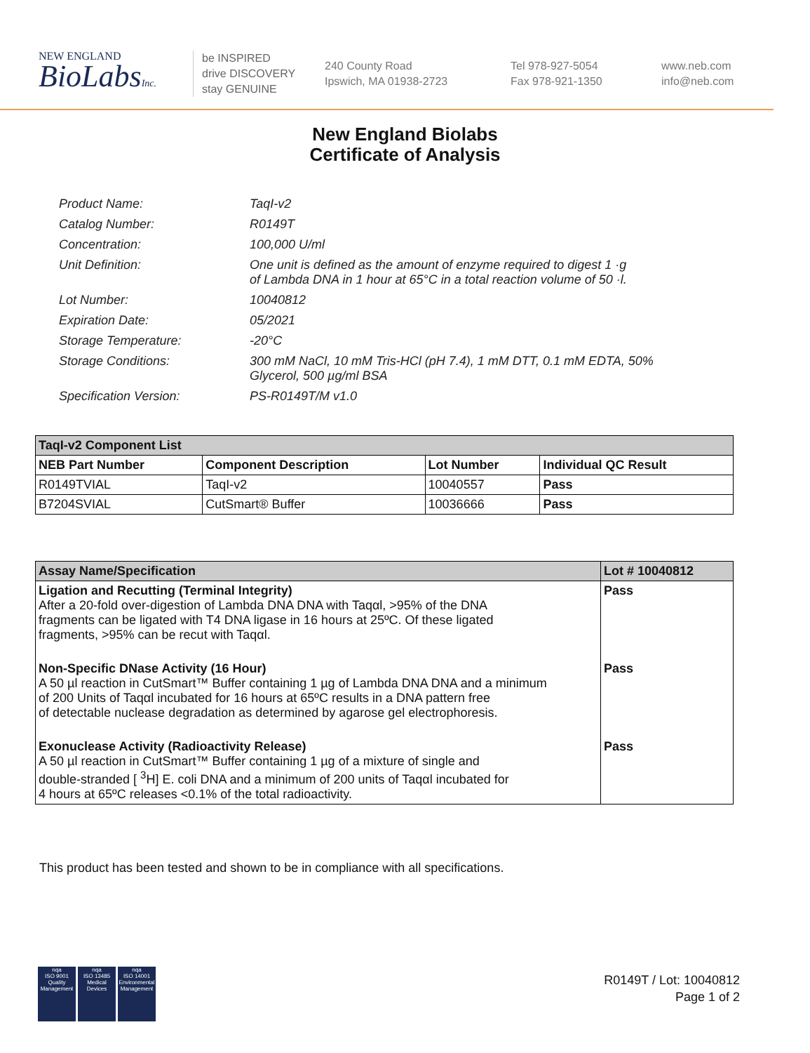NEW ENGLAND
BioLabsInc.
be INSPIRED
drive DISCOVERY
stay GENUINE
240 County Road
Ipswich, MA 01938-2723
Tel 978-927-5054
Fax 978-921-1350
www.neb.com
info@neb.com
New England Biolabs
Certificate of Analysis
| Product Name: | TaqI-v2 |
| Catalog Number: | R0149T |
| Concentration: | 100,000 U/ml |
| Unit Definition: | One unit is defined as the amount of enzyme required to digest 1 ·g of Lambda DNA in 1 hour at 65°C in a total reaction volume of 50 ·l. |
| Lot Number: | 10040812 |
| Expiration Date: | 05/2021 |
| Storage Temperature: | -20°C |
| Storage Conditions: | 300 mM NaCl, 10 mM Tris-HCl (pH 7.4), 1 mM DTT, 0.1 mM EDTA, 50% Glycerol, 500 µg/ml BSA |
| Specification Version: | PS-R0149T/M v1.0 |
| TaqI-v2 Component List | | | |
| --- | --- | --- | --- |
| NEB Part Number | Component Description | Lot Number | Individual QC Result |
| R0149TVIAL | TaqI-v2 | 10040557 | Pass |
| B7204SVIAL | CutSmart® Buffer | 10036666 | Pass |
| Assay Name/Specification | Lot # 10040812 |
| --- | --- |
| Ligation and Recutting (Terminal Integrity) After a 20-fold over-digestion of Lambda DNA DNA with Taqαl, >95% of the DNA fragments can be ligated with T4 DNA ligase in 16 hours at 25ºC. Of these ligated fragments, >95% can be recut with Taqαl. | Pass |
| Non-Specific DNase Activity (16 Hour) A 50 µl reaction in CutSmart™ Buffer containing 1 µg of Lambda DNA DNA and a minimum of 200 Units of Taqαl incubated for 16 hours at 65ºC results in a DNA pattern free of detectable nuclease degradation as determined by agarose gel electrophoresis. | Pass |
| Exonuclease Activity (Radioactivity Release) A 50 µl reaction in CutSmart™ Buffer containing 1 µg of a mixture of single and double-stranded [ <sup>3</sup>H] E. coli DNA and a minimum of 200 units of Taqαl incubated for 4 hours at 65ºC releases <0.1% of the total radioactivity. | Pass |
This product has been tested and shown to be in compliance with all specifications.
nqa
ISO 9001
Quality Management
nqa
ISO 13485
Medical Devices
nqa
ISO 14001
Environmental Management
R0149T / Lot: 10040812
Page 1 of 2